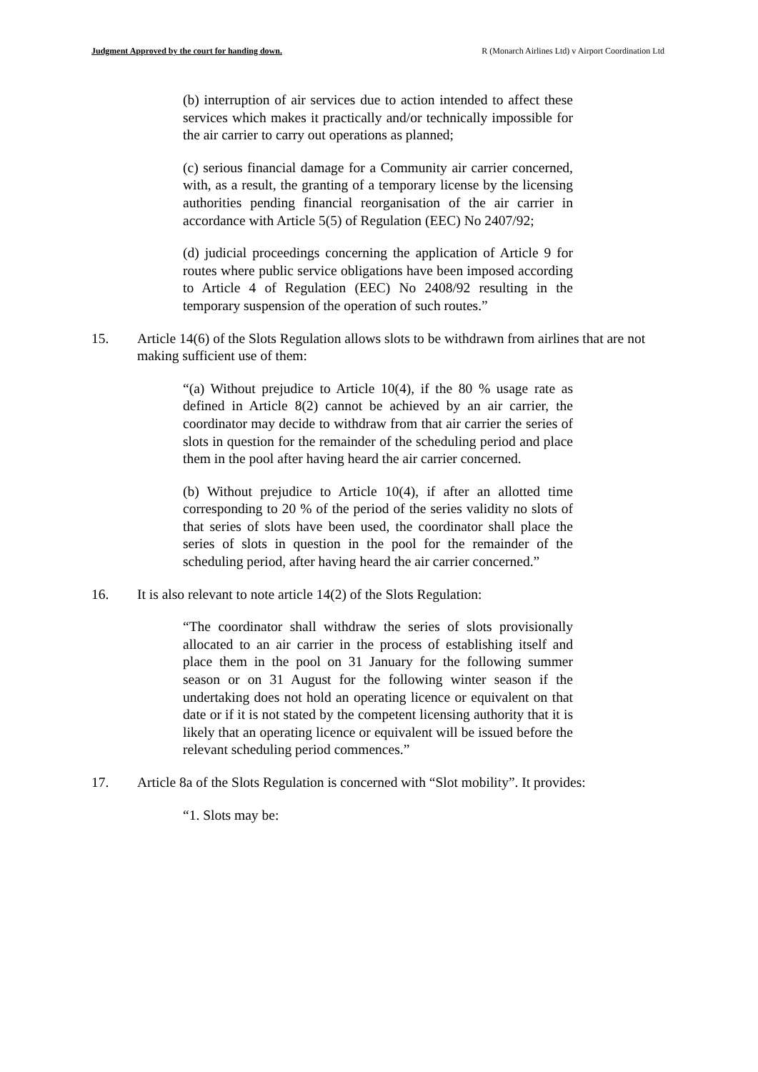Judgment Approved by the court for handing down. R (Monarch Airlines Ltd) v Airport Coordination Ltd
(b) interruption of air services due to action intended to affect these services which makes it practically and/or technically impossible for the air carrier to carry out operations as planned;
(c) serious financial damage for a Community air carrier concerned, with, as a result, the granting of a temporary license by the licensing authorities pending financial reorganisation of the air carrier in accordance with Article 5(5) of Regulation (EEC) No 2407/92;
(d) judicial proceedings concerning the application of Article 9 for routes where public service obligations have been imposed according to Article 4 of Regulation (EEC) No 2408/92 resulting in the temporary suspension of the operation of such routes.”
15. Article 14(6) of the Slots Regulation allows slots to be withdrawn from airlines that are not making sufficient use of them:
“(a) Without prejudice to Article 10(4), if the 80 % usage rate as defined in Article 8(2) cannot be achieved by an air carrier, the coordinator may decide to withdraw from that air carrier the series of slots in question for the remainder of the scheduling period and place them in the pool after having heard the air carrier concerned.
(b) Without prejudice to Article 10(4), if after an allotted time corresponding to 20 % of the period of the series validity no slots of that series of slots have been used, the coordinator shall place the series of slots in question in the pool for the remainder of the scheduling period, after having heard the air carrier concerned.”
16. It is also relevant to note article 14(2) of the Slots Regulation:
“The coordinator shall withdraw the series of slots provisionally allocated to an air carrier in the process of establishing itself and place them in the pool on 31 January for the following summer season or on 31 August for the following winter season if the undertaking does not hold an operating licence or equivalent on that date or if it is not stated by the competent licensing authority that it is likely that an operating licence or equivalent will be issued before the relevant scheduling period commences.”
17. Article 8a of the Slots Regulation is concerned with “Slot mobility”. It provides:
“1. Slots may be: